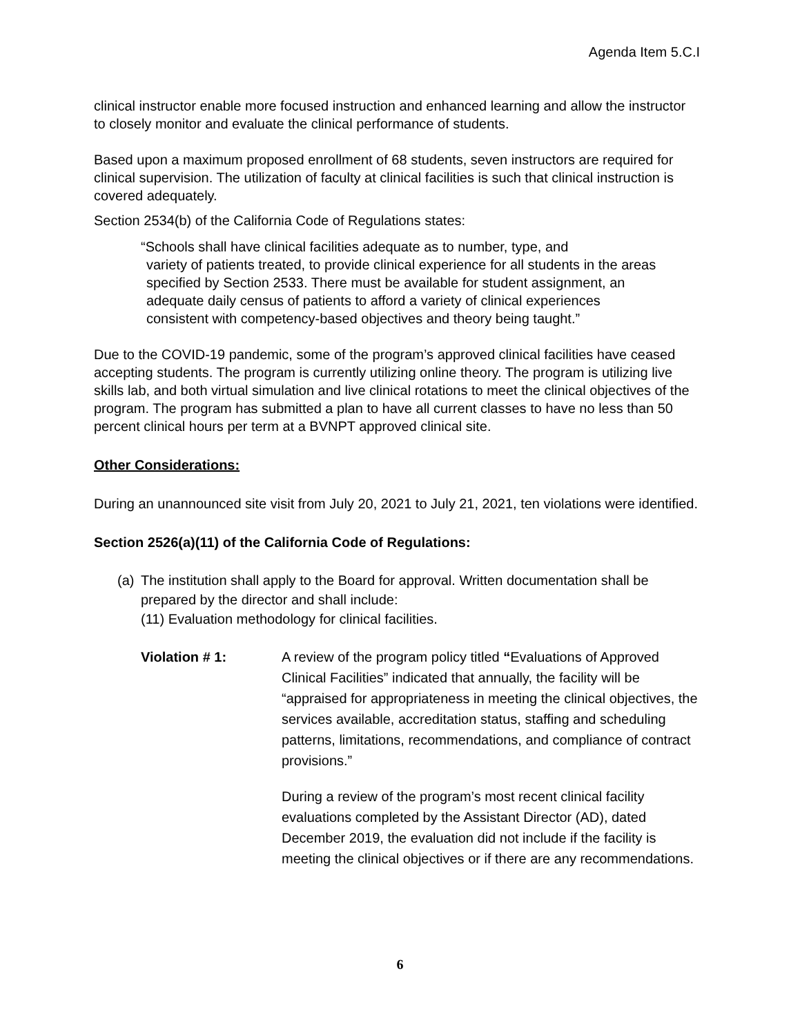Agenda Item 5.C.I
clinical instructor enable more focused instruction and enhanced learning and allow the instructor to closely monitor and evaluate the clinical performance of students.
Based upon a maximum proposed enrollment of 68 students, seven instructors are required for clinical supervision. The utilization of faculty at clinical facilities is such that clinical instruction is covered adequately.
Section 2534(b) of the California Code of Regulations states:
“Schools shall have clinical facilities adequate as to number, type, and
variety of patients treated, to provide clinical experience for all students in the areas specified by Section 2533. There must be available for student assignment, an adequate daily census of patients to afford a variety of clinical experiences consistent with competency-based objectives and theory being taught.”
Due to the COVID-19 pandemic, some of the program’s approved clinical facilities have ceased accepting students. The program is currently utilizing online theory. The program is utilizing live skills lab, and both virtual simulation and live clinical rotations to meet the clinical objectives of the program. The program has submitted a plan to have all current classes to have no less than 50 percent clinical hours per term at a BVNPT approved clinical site.
Other Considerations:
During an unannounced site visit from July 20, 2021 to July 21, 2021, ten violations were identified.
Section 2526(a)(11) of the California Code of Regulations:
(a)
The institution shall apply to the Board for approval. Written documentation shall be prepared by the director and shall include:
(11) Evaluation methodology for clinical facilities.
Violation # 1: A review of the program policy titled “Evaluations of Approved Clinical Facilities” indicated that annually, the facility will be “appraised for appropriateness in meeting the clinical objectives, the services available, accreditation status, staffing and scheduling patterns, limitations, recommendations, and compliance of contract provisions.”
During a review of the program’s most recent clinical facility evaluations completed by the Assistant Director (AD), dated December 2019, the evaluation did not include if the facility is meeting the clinical objectives or if there are any recommendations.
6